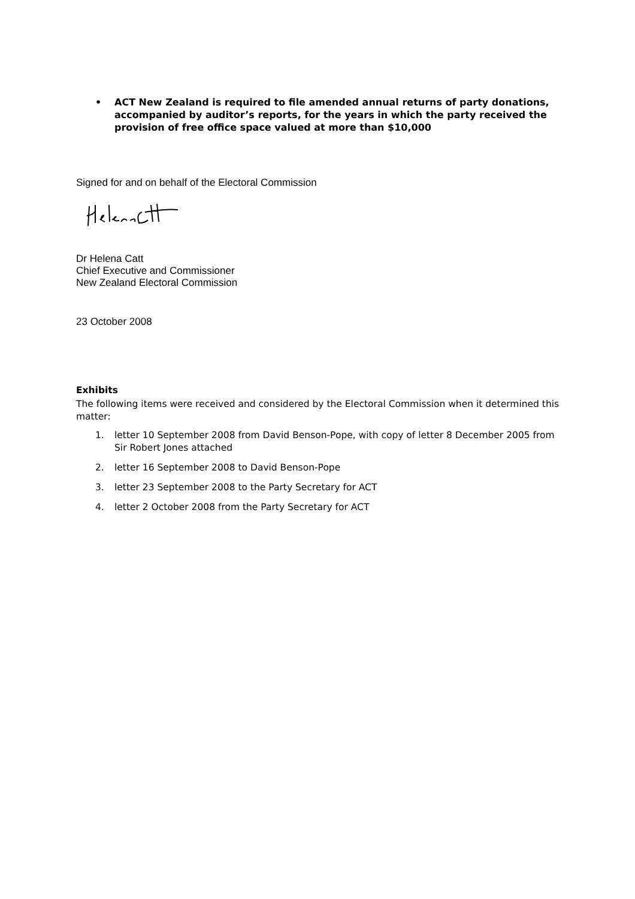• ACT New Zealand is required to file amended annual returns of party donations, accompanied by auditor’s reports, for the years in which the party received the provision of free office space valued at more than $10,000
Signed for and on behalf of the Electoral Commission
Dr Helena Catt
Chief Executive and Commissioner
New Zealand Electoral Commission
23 October 2008
Exhibits
The following items were received and considered by the Electoral Commission when it determined this matter:
1. letter 10 September 2008 from David Benson-Pope, with copy of letter 8 December 2005 from Sir Robert Jones attached
2. letter 16 September 2008 to David Benson-Pope
3. letter 23 September 2008 to the Party Secretary for ACT
4. letter 2 October 2008 from the Party Secretary for ACT